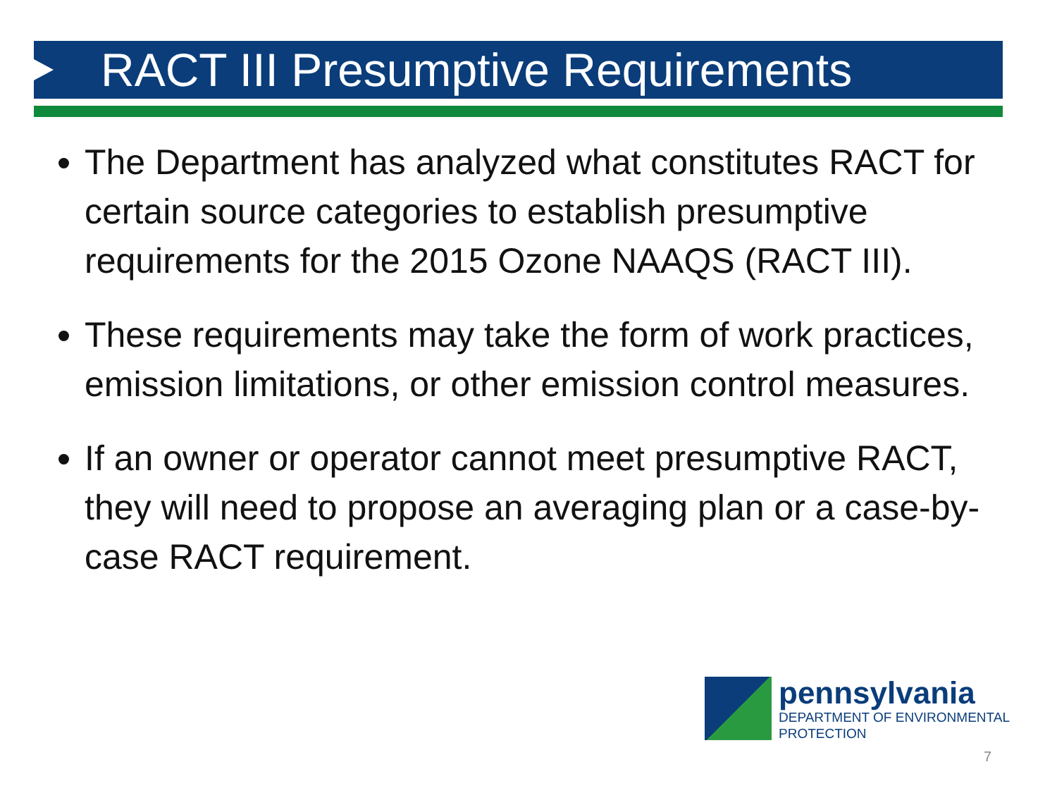RACT III Presumptive Requirements
The Department has analyzed what constitutes RACT for certain source categories to establish presumptive requirements for the 2015 Ozone NAAQS (RACT III).
These requirements may take the form of work practices, emission limitations, or other emission control measures.
If an owner or operator cannot meet presumptive RACT, they will need to propose an averaging plan or a case-by-case RACT requirement.
pennsylvania
DEPARTMENT OF ENVIRONMENTAL
PROTECTION
7